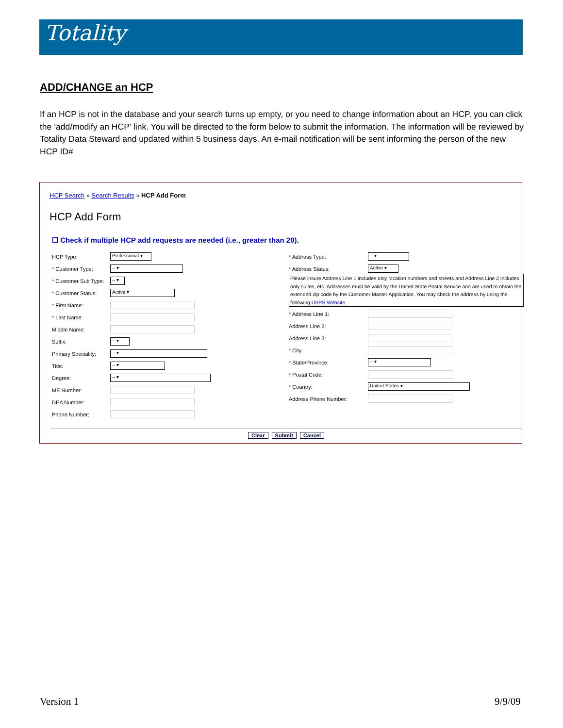Totality
ADD/CHANGE an HCP
If an HCP is not in the database and your search turns up empty, or you need to change information about an HCP, you can click the ‘add/modify an HCP’ link. You will be directed to the form below to submit the information. The information will be reviewed by Totality Data Steward and updated within 5 business days. An e-mail notification will be sent informing the person of the new HCP ID#
HCP Search » Search Results » HCP Add Form
HCP Add Form
☐ Check if multiple HCP add requests are needed (i.e., greater than 20).
HCP Type: Professional ▾
* Customer Type: -- ▾
* Customer Sub Type: -- ▾
* Customer Status: Active ▾
* First Name:
* Last Name:
Middle Name:
Suffix: -- ▾
Primary Speciality: -- ▾
Title: -- ▾
Degree: -- ▾
ME Number:
DEA Number:
Phone Number:
* Address Type: -- ▾
* Address Status: Active ▾
Please insure Address Line 1 includes only location numbers and streets and Address Line 2 includes only suites, etc. Addresses must be valid by the United State Postal Service and are used to obtain the extended zip code by the Customer Master Application. You may check the address by using the following USPS Website.
* Address Line 1:
Address Line 2:
Address Line 3:
* City:
* State/Province: -- ▾
* Postal Code:
* Country: United States ▾
Address Phone Number:
Clear Submit Cancel
Version 1 9/9/09